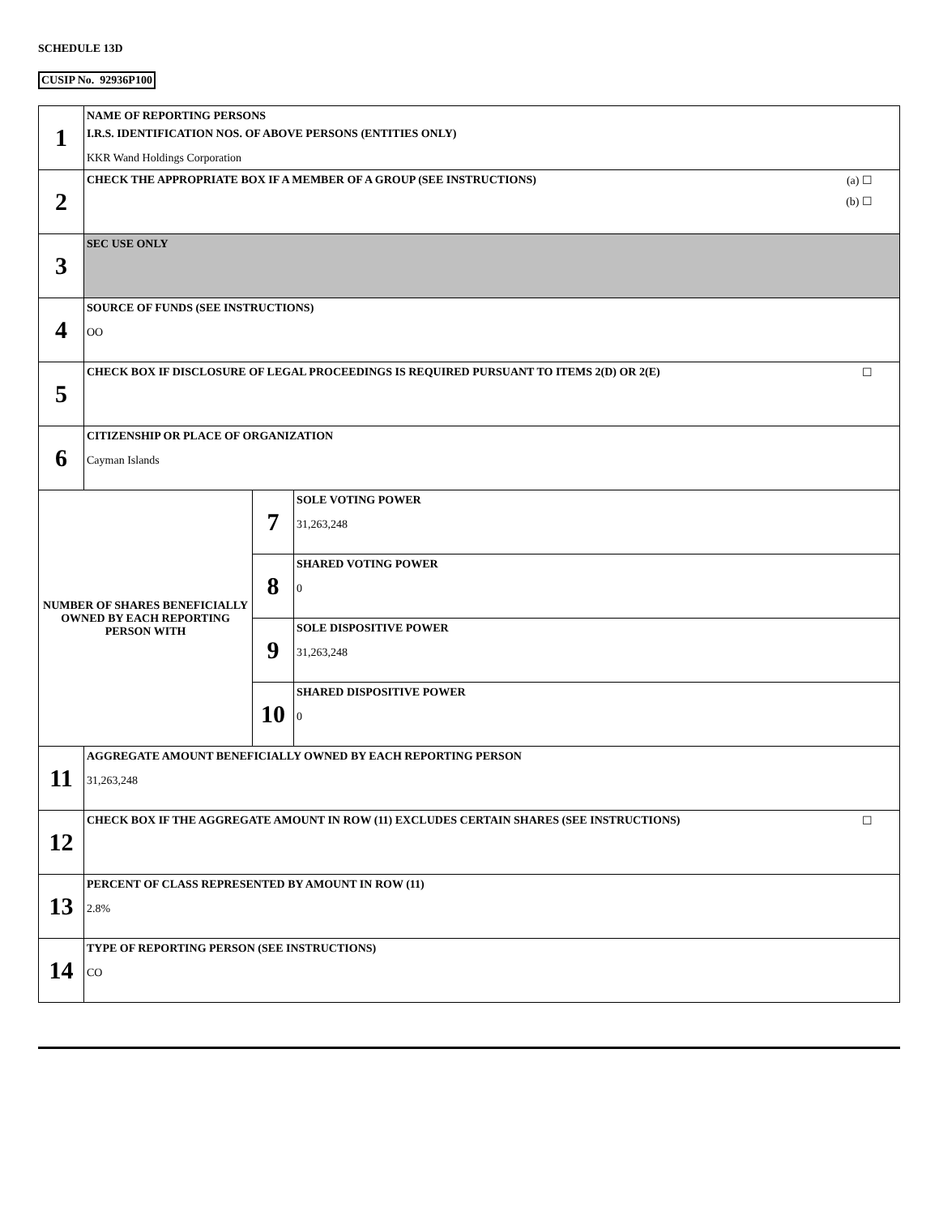SCHEDULE 13D
CUSIP No. 92936P100
| 1 | NAME OF REPORTING PERSONS I.R.S. IDENTIFICATION NOS. OF ABOVE PERSONS (ENTITIES ONLY) KKR Wand Holdings Corporation | | |
| 2 | (a) ☐ (b) ☐ CHECK THE APPROPRIATE BOX IF A MEMBER OF A GROUP (SEE INSTRUCTIONS) | | |
| 3 | SEC USE ONLY | | |
| 4 | SOURCE OF FUNDS (SEE INSTRUCTIONS) OO | | |
| 5 | ☐ CHECK BOX IF DISCLOSURE OF LEGAL PROCEEDINGS IS REQUIRED PURSUANT TO ITEMS 2(D) OR 2(E) | | |
| 6 | CITIZENSHIP OR PLACE OF ORGANIZATION Cayman Islands | | |
| NUMBER OF SHARES BENEFICIALLY OWNED BY EACH REPORTING PERSON WITH | | 7 | SOLE VOTING POWER 31,263,248 |
| | | 8 | SHARED VOTING POWER 0 |
| | | 9 | SOLE DISPOSITIVE POWER 31,263,248 |
| | | 10 | SHARED DISPOSITIVE POWER 0 |
| 11 | AGGREGATE AMOUNT BENEFICIALLY OWNED BY EACH REPORTING PERSON 31,263,248 | | |
| 12 | ☐ CHECK BOX IF THE AGGREGATE AMOUNT IN ROW (11) EXCLUDES CERTAIN SHARES (SEE INSTRUCTIONS) | | |
| 13 | PERCENT OF CLASS REPRESENTED BY AMOUNT IN ROW (11) 2.8% | | |
| 14 | TYPE OF REPORTING PERSON (SEE INSTRUCTIONS) CO | | |